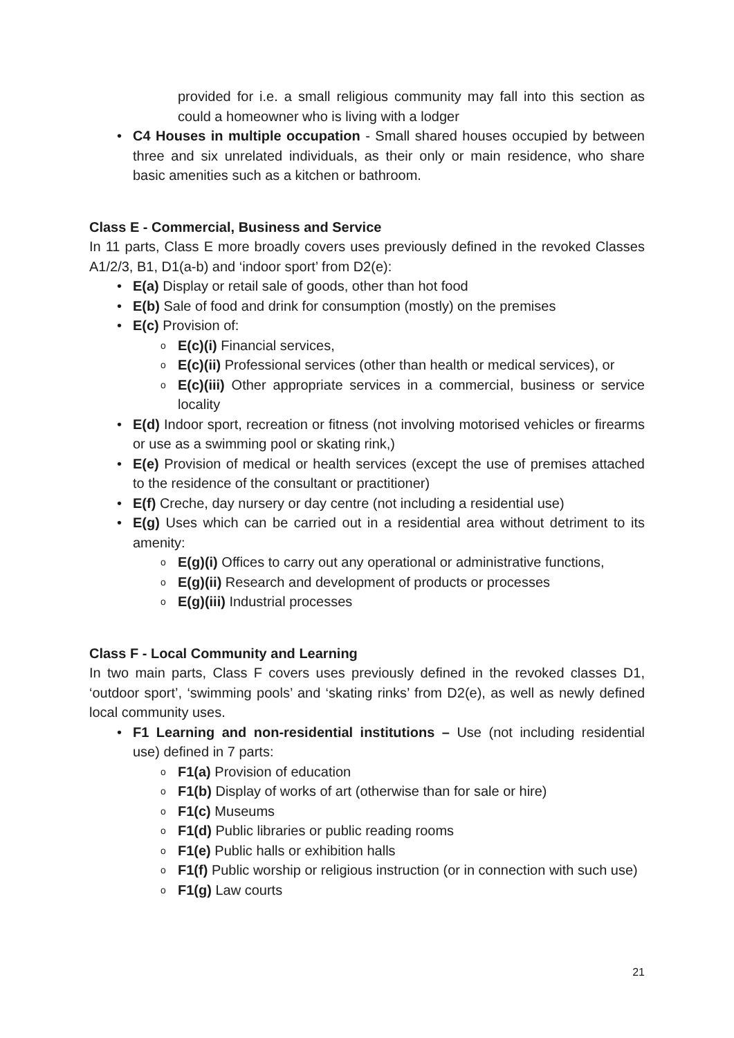provided for i.e. a small religious community may fall into this section as could a homeowner who is living with a lodger
• C4 Houses in multiple occupation - Small shared houses occupied by between three and six unrelated individuals, as their only or main residence, who share basic amenities such as a kitchen or bathroom.
Class E - Commercial, Business and Service
In 11 parts, Class E more broadly covers uses previously defined in the revoked Classes A1/2/3, B1, D1(a-b) and ‘indoor sport’ from D2(e):
• E(a) Display or retail sale of goods, other than hot food
• E(b) Sale of food and drink for consumption (mostly) on the premises
• E(c) Provision of:
o E(c)(i) Financial services,
o E(c)(ii) Professional services (other than health or medical services), or
o E(c)(iii) Other appropriate services in a commercial, business or service locality
• E(d) Indoor sport, recreation or fitness (not involving motorised vehicles or firearms or use as a swimming pool or skating rink,)
• E(e) Provision of medical or health services (except the use of premises attached to the residence of the consultant or practitioner)
• E(f) Creche, day nursery or day centre (not including a residential use)
• E(g) Uses which can be carried out in a residential area without detriment to its amenity:
o E(g)(i) Offices to carry out any operational or administrative functions,
o E(g)(ii) Research and development of products or processes
o E(g)(iii) Industrial processes
Class F - Local Community and Learning
In two main parts, Class F covers uses previously defined in the revoked classes D1, ‘outdoor sport’, ‘swimming pools’ and ‘skating rinks’ from D2(e), as well as newly defined local community uses.
• F1 Learning and non-residential institutions – Use (not including residential use) defined in 7 parts:
o F1(a) Provision of education
o F1(b) Display of works of art (otherwise than for sale or hire)
o F1(c) Museums
o F1(d) Public libraries or public reading rooms
o F1(e) Public halls or exhibition halls
o F1(f) Public worship or religious instruction (or in connection with such use)
o F1(g) Law courts
21